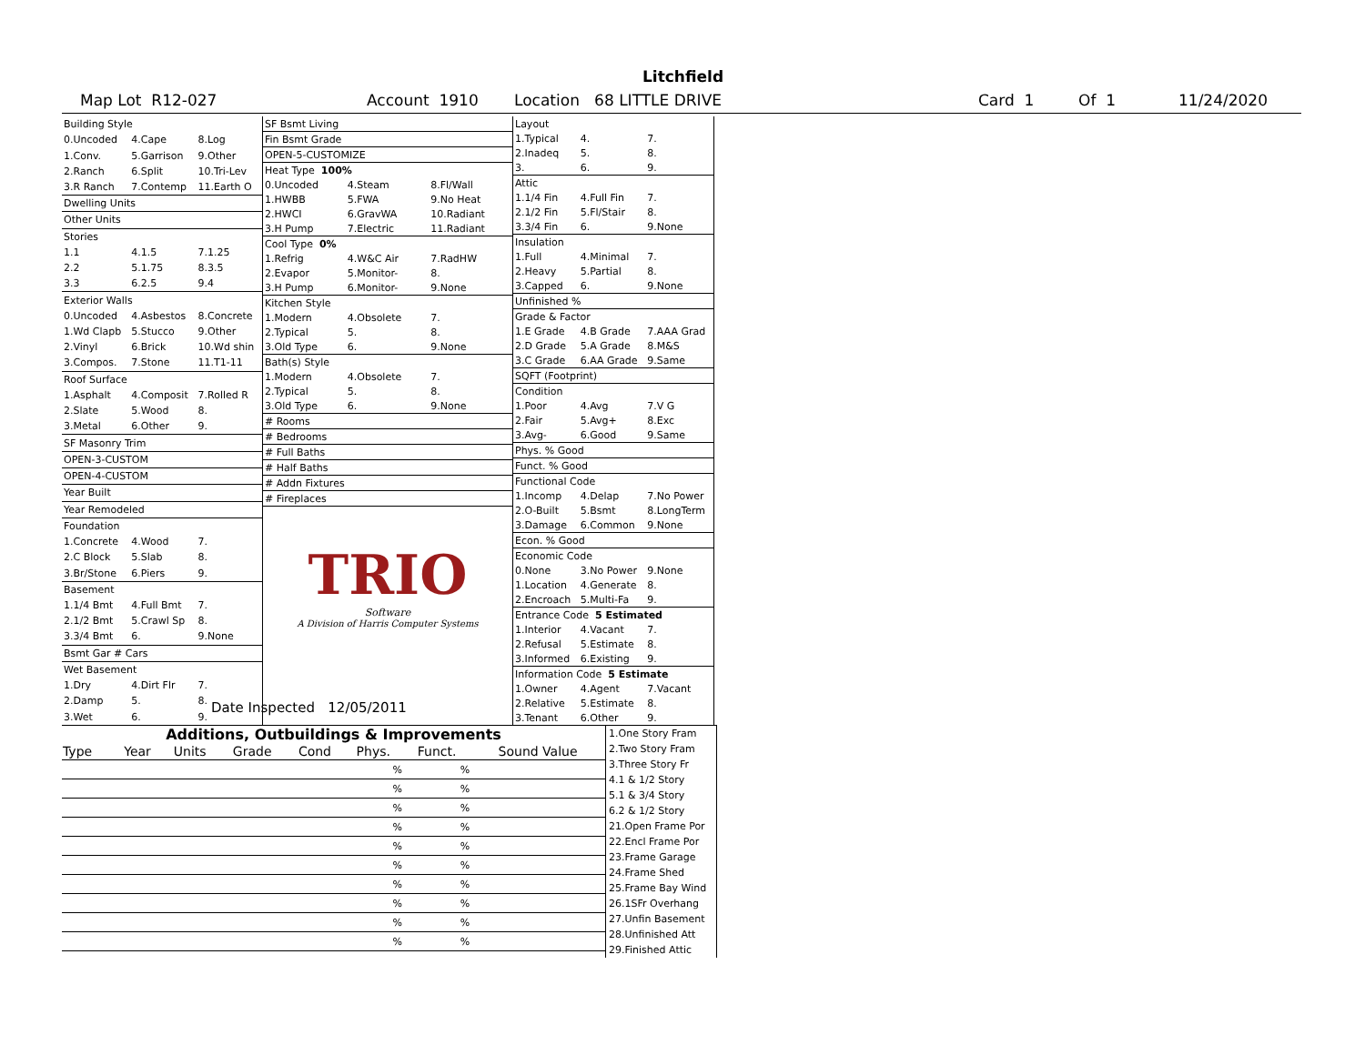Litchfield
Map Lot R12-027 Account 1910 Location 68 LITTLE DRIVE Card 1 Of 1 11/24/2020
| Building Style | | |
| 0.Uncoded | 4.Cape | 8.Log |
| 1.Conv. | 5.Garrison | 9.Other |
| 2.Ranch | 6.Split | 10.Tri-Lev |
| 3.R Ranch | 7.Contemp | 11.Earth O |
| Dwelling Units | | |
| Other Units | | |
| Stories | | |
| 1.1 | 4.1.5 | 7.1.25 |
| 2.2 | 5.1.75 | 8.3.5 |
| 3.3 | 6.2.5 | 9.4 |
| Exterior Walls | | |
| 0.Uncoded | 4.Asbestos | 8.Concrete |
| 1.Wd Clapb | 5.Stucco | 9.Other |
| 2.Vinyl | 6.Brick | 10.Wd shin |
| 3.Compos. | 7.Stone | 11.T1-11 |
| Roof Surface | | |
| 1.Asphalt | 4.Composit | 7.Rolled R |
| 2.Slate | 5.Wood | 8. |
| 3.Metal | 6.Other | 9. |
| SF Masonry Trim | | |
| OPEN-3-CUSTOM | | |
| OPEN-4-CUSTOM | | |
| Year Built | | |
| Year Remodeled | | |
| Foundation | | |
| 1.Concrete | 4.Wood | 7. |
| 2.C Block | 5.Slab | 8. |
| 3.Br/Stone | 6.Piers | 9. |
| Basement | | |
| 1.1/4 Bmt | 4.Full Bmt | 7. |
| 2.1/2 Bmt | 5.Crawl Sp | 8. |
| 3.3/4 Bmt | 6. | 9.None |
| Bsmt Gar # Cars | | |
| Wet Basement | | |
| 1.Dry | 4.Dirt Flr | 7. |
| 2.Damp | 5. | 8. |
| 3.Wet | 6. | 9. |
| SF Bsmt Living | | |
| Fin Bsmt Grade | | |
| OPEN-5-CUSTOMIZE | | |
| Heat Type 100% | | |
| 0.Uncoded | 4.Steam | 8.Fl/Wall |
| 1.HWBB | 5.FWA | 9.No Heat |
| 2.HWCI | 6.GravWA | 10.Radiant |
| 3.H Pump | 7.Electric | 11.Radiant |
| Cool Type 0% | | |
| 1.Refrig | 4.W&C Air | 7.RadHW |
| 2.Evapor | 5.Monitor- | 8. |
| 3.H Pump | 6.Monitor- | 9.None |
| Kitchen Style | | |
| 1.Modern | 4.Obsolete | 7. |
| 2.Typical | 5. | 8. |
| 3.Old Type | 6. | 9.None |
| Bath(s) Style | | |
| 1.Modern | 4.Obsolete | 7. |
| 2.Typical | 5. | 8. |
| 3.Old Type | 6. | 9.None |
| # Rooms | | |
| # Bedrooms | | |
| # Full Baths | | |
| # Half Baths | | |
| # Addn Fixtures | | |
| # Fireplaces | | |
TRIO
Software
A Division of Harris Computer Systems
| Layout | | |
| 1.Typical | 4. | 7. |
| 2.Inadeq | 5. | 8. |
| 3. | 6. | 9. |
| Attic | | |
| 1.1/4 Fin | 4.Full Fin | 7. |
| 2.1/2 Fin | 5.Fl/Stair | 8. |
| 3.3/4 Fin | 6. | 9.None |
| Insulation | | |
| 1.Full | 4.Minimal | 7. |
| 2.Heavy | 5.Partial | 8. |
| 3.Capped | 6. | 9.None |
| Unfinished % | | |
| Grade & Factor | | |
| 1.E Grade | 4.B Grade | 7.AAA Grad |
| 2.D Grade | 5.A Grade | 8.M&S |
| 3.C Grade | 6.AA Grade | 9.Same |
| SQFT (Footprint) | | |
| Condition | | |
| 1.Poor | 4.Avg | 7.V G |
| 2.Fair | 5.Avg+ | 8.Exc |
| 3.Avg- | 6.Good | 9.Same |
| Phys. % Good | | |
| Funct. % Good | | |
| Functional Code | | |
| 1.Incomp | 4.Delap | 7.No Power |
| 2.O-Built | 5.Bsmt | 8.LongTerm |
| 3.Damage | 6.Common | 9.None |
| Econ. % Good | | |
| Economic Code | | |
| 0.None | 3.No Power | 9.None |
| 1.Location | 4.Generate | 8. |
| 2.Encroach | 5.Multi-Fa | 9. |
| Entrance Code 5 Estimated | | |
| 1.Interior | 4.Vacant | 7. |
| 2.Refusal | 5.Estimate | 8. |
| 3.Informed | 6.Existing | 9. |
| Information Code 5 Estimate | | |
| 1.Owner | 4.Agent | 7.Vacant |
| 2.Relative | 5.Estimate | 8. |
| 3.Tenant | 6.Other | 9. |
Date Inspected 12/05/2011
Additions, Outbuildings & Improvements
| Type | Year | Units | Grade | Cond | Phys. | Funct. | Sound Value |
| --- | --- | --- | --- | --- | --- | --- | --- |
| | | | | | % | % | |
| | | | | | % | % | |
| | | | | | % | % | |
| | | | | | % | % | |
| | | | | | % | % | |
| | | | | | % | % | |
| | | | | | % | % | |
| | | | | | % | % | |
| | | | | | % | % | |
| | | | | | % | % | |
1.One Story Fram
2.Two Story Fram
3.Three Story Fr
4.1 & 1/2 Story
5.1 & 3/4 Story
6.2 & 1/2 Story
21.Open Frame Por
22.Encl Frame Por
23.Frame Garage
24.Frame Shed
25.Frame Bay Wind
26.1SFr Overhang
27.Unfin Basement
28.Unfinished Att
29.Finished Attic